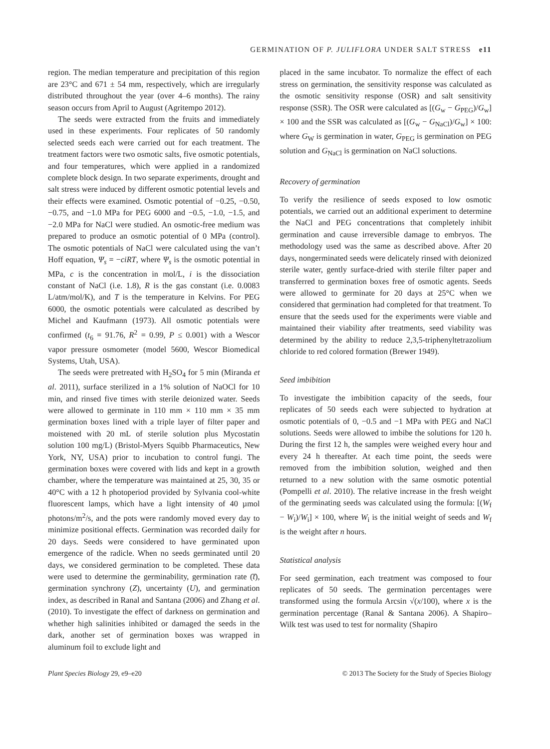GERMINATION OF P. JULIFLORA UNDER SALT STRESS e11
region. The median temperature and precipitation of this region are 23°C and 671 ± 54 mm, respectively, which are irregularly distributed throughout the year (over 4–6 months). The rainy season occurs from April to August (Agritempo 2012).
The seeds were extracted from the fruits and immediately used in these experiments. Four replicates of 50 randomly selected seeds each were carried out for each treatment. The treatment factors were two osmotic salts, five osmotic potentials, and four temperatures, which were applied in a randomized complete block design. In two separate experiments, drought and salt stress were induced by different osmotic potential levels and their effects were examined. Osmotic potential of −0.25, −0.50, −0.75, and −1.0 MPa for PEG 6000 and −0.5, −1.0, −1.5, and −2.0 MPa for NaCl were studied. An osmotic-free medium was prepared to produce an osmotic potential of 0 MPa (control). The osmotic potentials of NaCl were calculated using the van’t Hoff equation, Ψ<sub>s</sub> = −ciRT, where Ψ<sub>s</sub> is the osmotic potential in MPa, c is the concentration in mol/L, i is the dissociation constant of NaCl (i.e. 1.8), R is the gas constant (i.e. 0.0083 L/atm/mol/K), and T is the temperature in Kelvins. For PEG 6000, the osmotic potentials were calculated as described by Michel and Kaufmann (1973). All osmotic potentials were confirmed (t<sub>6</sub> = 91.76, R<sup>2</sup> = 0.99, P ≤ 0.001) with a Wescor vapor pressure osmometer (model 5600, Wescor Biomedical Systems, Utah, USA).
The seeds were pretreated with H<sub>2</sub>SO<sub>4</sub> for 5 min (Miranda et al. 2011), surface sterilized in a 1% solution of NaOCl for 10 min, and rinsed five times with sterile deionized water. Seeds were allowed to germinate in 110 mm × 110 mm × 35 mm germination boxes lined with a triple layer of filter paper and moistened with 20 mL of sterile solution plus Mycostatin solution 100 mg/L) (Bristol-Myers Squibb Pharmaceutics, New York, NY, USA) prior to incubation to control fungi. The germination boxes were covered with lids and kept in a growth chamber, where the temperature was maintained at 25, 30, 35 or 40°C with a 12 h photoperiod provided by Sylvania cool-white fluorescent lamps, which have a light intensity of 40 µmol photons/m<sup>2</sup>/s, and the pots were randomly moved every day to minimize positional effects. Germination was recorded daily for 20 days. Seeds were considered to have germinated upon emergence of the radicle. When no seeds germinated until 20 days, we considered germination to be completed. These data were used to determine the germinability, germination rate (t̅), germination synchrony (Z), uncertainty (U), and germination index, as described in Ranal and Santana (2006) and Zhang et al. (2010). To investigate the effect of darkness on germination and whether high salinities inhibited or damaged the seeds in the dark, another set of germination boxes was wrapped in aluminum foil to exclude light and
placed in the same incubator. To normalize the effect of each stress on germination, the sensitivity response was calculated as the osmotic sensitivity response (OSR) and salt sensitivity response (SSR). The OSR were calculated as [(G<sub>w</sub> − G<sub>PEG</sub>)/G<sub>w</sub>] × 100 and the SSR was calculated as [(G<sub>w</sub> − G<sub>NaCl</sub>)/G<sub>w</sub>] × 100: where G<sub>W</sub> is germination in water, G<sub>PEG</sub> is germination on PEG solution and G<sub>NaCl</sub> is germination on NaCl soluctions.
Recovery of germination
To verify the resilience of seeds exposed to low osmotic potentials, we carried out an additional experiment to determine the NaCl and PEG concentrations that completely inhibit germination and cause irreversible damage to embryos. The methodology used was the same as described above. After 20 days, nongerminated seeds were delicately rinsed with deionized sterile water, gently surface-dried with sterile filter paper and transferred to germination boxes free of osmotic agents. Seeds were allowed to germinate for 20 days at 25°C when we considered that germination had completed for that treatment. To ensure that the seeds used for the experiments were viable and maintained their viability after treatments, seed viability was determined by the ability to reduce 2,3,5-triphenyltetrazolium chloride to red colored formation (Brewer 1949).
Seed imbibition
To investigate the imbibition capacity of the seeds, four replicates of 50 seeds each were subjected to hydration at osmotic potentials of 0, −0.5 and −1 MPa with PEG and NaCl solutions. Seeds were allowed to imbibe the solutions for 120 h. During the first 12 h, the samples were weighed every hour and every 24 h thereafter. At each time point, the seeds were removed from the imbibition solution, weighed and then returned to a new solution with the same osmotic potential (Pompelli et al. 2010). The relative increase in the fresh weight of the germinating seeds was calculated using the formula: [(W<sub>f</sub> − W<sub>i</sub>)/W<sub>i</sub>] × 100, where W<sub>i</sub> is the initial weight of seeds and W<sub>f</sub> is the weight after n hours.
Statistical analysis
For seed germination, each treatment was composed to four replicates of 50 seeds. The germination percentages were transformed using the formula Arcsin √(x/100), where x is the germination percentage (Ranal & Santana 2006). A Shapiro–Wilk test was used to test for normality (Shapiro
Plant Species Biology 29, e9–e20 © 2013 The Society for the Study of Species Biology